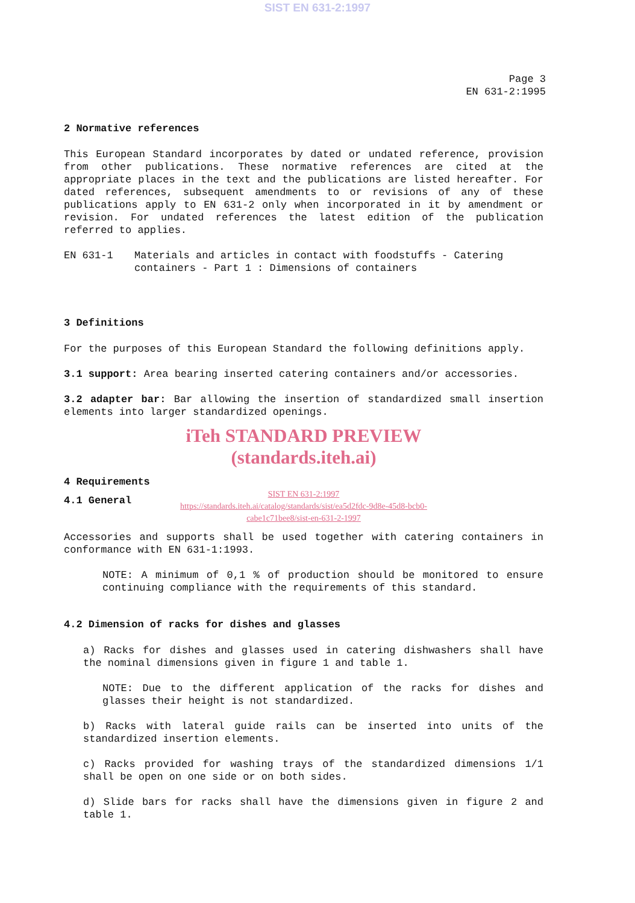SIST EN 631-2:1997
Page 3
EN 631-2:1995
2 Normative references
This European Standard incorporates by dated or undated reference, provision from other publications. These normative references are cited at the appropriate places in the text and the publications are listed hereafter. For dated references, subsequent amendments to or revisions of any of these publications apply to EN 631-2 only when incorporated in it by amendment or revision. For undated references the latest edition of the publication referred to applies.
EN 631-1 Materials and articles in contact with foodstuffs - Catering containers - Part 1 : Dimensions of containers
3 Definitions
For the purposes of this European Standard the following definitions apply.
3.1 support: Area bearing inserted catering containers and/or accessories.
3.2 adapter bar: Bar allowing the insertion of standardized small insertion elements into larger standardized openings.
iTeh STANDARD PREVIEW
(standards.iteh.ai)
4 Requirements
SIST EN 631-2:1997
https://standards.iteh.ai/catalog/standards/sist/ea5d2fdc-9d8e-45d8-bcb0-
cabe1c71bee8/sist-en-631-2-1997
4.1 General
Accessories and supports shall be used together with catering containers in conformance with EN 631-1:1993.
NOTE: A minimum of 0,1 % of production should be monitored to ensure continuing compliance with the requirements of this standard.
4.2 Dimension of racks for dishes and glasses
a) Racks for dishes and glasses used in catering dishwashers shall have the nominal dimensions given in figure 1 and table 1.
NOTE: Due to the different application of the racks for dishes and glasses their height is not standardized.
b) Racks with lateral guide rails can be inserted into units of the standardized insertion elements.
c) Racks provided for washing trays of the standardized dimensions 1/1 shall be open on one side or on both sides.
d) Slide bars for racks shall have the dimensions given in figure 2 and table 1.